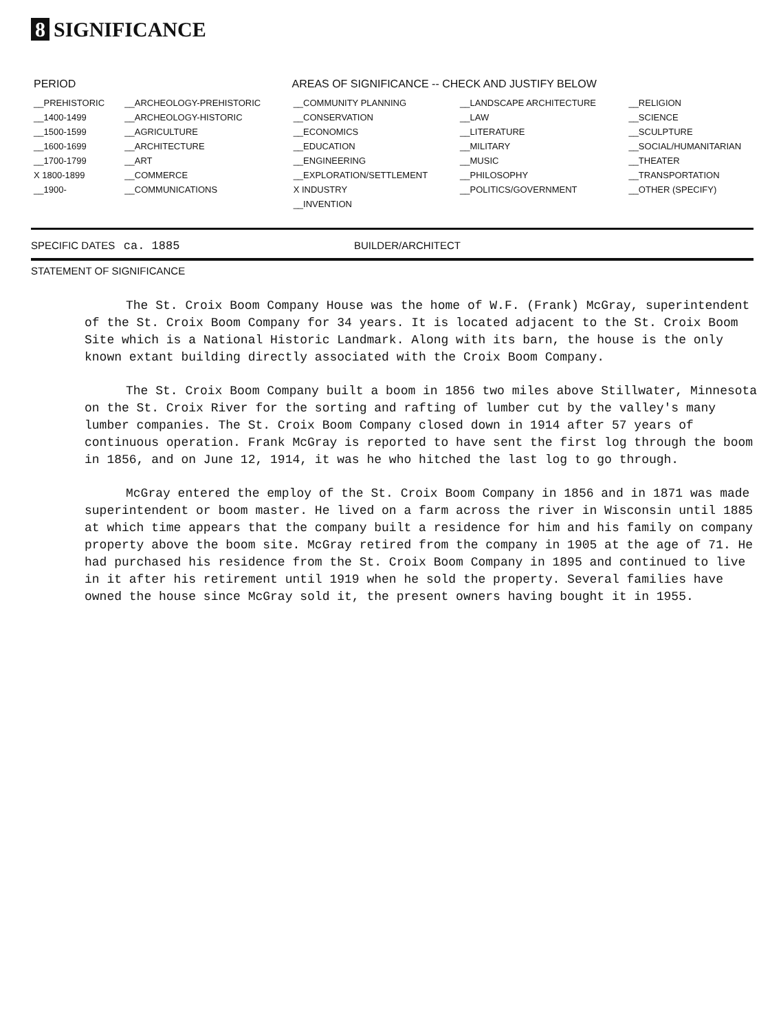8 SIGNIFICANCE
| PERIOD | AREAS OF SIGNIFICANCE -- CHECK AND JUSTIFY BELOW | | | |
| --- | --- | --- | --- | --- |
| __PREHISTORIC | __ARCHEOLOGY-PREHISTORIC | __COMMUNITY PLANNING | __LANDSCAPE ARCHITECTURE | __RELIGION |
| __1400-1499 | __ARCHEOLOGY-HISTORIC | __CONSERVATION | __LAW | __SCIENCE |
| __1500-1599 | __AGRICULTURE | __ECONOMICS | __LITERATURE | __SCULPTURE |
| __1600-1699 | __ARCHITECTURE | __EDUCATION | __MILITARY | __SOCIAL/HUMANITARIAN |
| __1700-1799 | __ART | __ENGINEERING | __MUSIC | __THEATER |
| X 1800-1899 | __COMMERCE | __EXPLORATION/SETTLEMENT | __PHILOSOPHY | __TRANSPORTATION |
| __1900- | __COMMUNICATIONS | X INDUSTRY | __POLITICS/GOVERNMENT | __OTHER (SPECIFY) |
| | | __INVENTION | | |
SPECIFIC DATES ca. 1885 BUILDER/ARCHITECT
STATEMENT OF SIGNIFICANCE
The St. Croix Boom Company House was the home of W.F. (Frank) McGray, superintendent of the St. Croix Boom Company for 34 years. It is located adjacent to the St. Croix Boom Site which is a National Historic Landmark. Along with its barn, the house is the only known extant building directly associated with the Croix Boom Company.
The St. Croix Boom Company built a boom in 1856 two miles above Stillwater, Minnesota on the St. Croix River for the sorting and rafting of lumber cut by the valley's many lumber companies. The St. Croix Boom Company closed down in 1914 after 57 years of continuous operation. Frank McGray is reported to have sent the first log through the boom in 1856, and on June 12, 1914, it was he who hitched the last log to go through.
McGray entered the employ of the St. Croix Boom Company in 1856 and in 1871 was made superintendent or boom master. He lived on a farm across the river in Wisconsin until 1885 at which time appears that the company built a residence for him and his family on company property above the boom site. McGray retired from the company in 1905 at the age of 71. He had purchased his residence from the St. Croix Boom Company in 1895 and continued to live in it after his retirement until 1919 when he sold the property. Several families have owned the house since McGray sold it, the present owners having bought it in 1955.